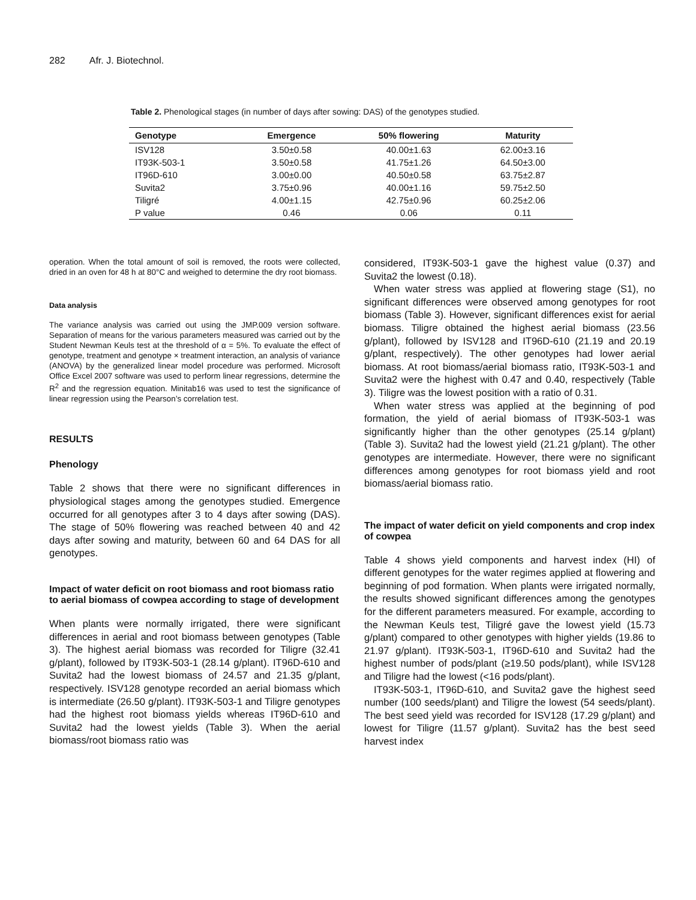282 Afr. J. Biotechnol.
Table 2. Phenological stages (in number of days after sowing: DAS) of the genotypes studied.
| Genotype | Emergence | 50% flowering | Maturity |
| --- | --- | --- | --- |
| ISV128 | 3.50±0.58 | 40.00±1.63 | 62.00±3.16 |
| IT93K-503-1 | 3.50±0.58 | 41.75±1.26 | 64.50±3.00 |
| IT96D-610 | 3.00±0.00 | 40.50±0.58 | 63.75±2.87 |
| Suvita2 | 3.75±0.96 | 40.00±1.16 | 59.75±2.50 |
| Tiligré | 4.00±1.15 | 42.75±0.96 | 60.25±2.06 |
| P value | 0.46 | 0.06 | 0.11 |
operation. When the total amount of soil is removed, the roots were collected, dried in an oven for 48 h at 80°C and weighed to determine the dry root biomass.
Data analysis
The variance analysis was carried out using the JMP.009 version software. Separation of means for the various parameters measured was carried out by the Student Newman Keuls test at the threshold of α = 5%. To evaluate the effect of genotype, treatment and genotype × treatment interaction, an analysis of variance (ANOVA) by the generalized linear model procedure was performed. Microsoft Office Excel 2007 software was used to perform linear regressions, determine the R<sup>2</sup> and the regression equation. Minitab16 was used to test the significance of linear regression using the Pearson’s correlation test.
RESULTS
Phenology
Table 2 shows that there were no significant differences in physiological stages among the genotypes studied. Emergence occurred for all genotypes after 3 to 4 days after sowing (DAS). The stage of 50% flowering was reached between 40 and 42 days after sowing and maturity, between 60 and 64 DAS for all genotypes.
Impact of water deficit on root biomass and root biomass ratio to aerial biomass of cowpea according to stage of development
When plants were normally irrigated, there were significant differences in aerial and root biomass between genotypes (Table 3). The highest aerial biomass was recorded for Tiligre (32.41 g/plant), followed by IT93K-503-1 (28.14 g/plant). IT96D-610 and Suvita2 had the lowest biomass of 24.57 and 21.35 g/plant, respectively. ISV128 genotype recorded an aerial biomass which is intermediate (26.50 g/plant). IT93K-503-1 and Tiligre genotypes had the highest root biomass yields whereas IT96D-610 and Suvita2 had the lowest yields (Table 3). When the aerial biomass/root biomass ratio was
considered, IT93K-503-1 gave the highest value (0.37) and Suvita2 the lowest (0.18).
When water stress was applied at flowering stage (S1), no significant differences were observed among genotypes for root biomass (Table 3). However, significant differences exist for aerial biomass. Tiligre obtained the highest aerial biomass (23.56 g/plant), followed by ISV128 and IT96D-610 (21.19 and 20.19 g/plant, respectively). The other genotypes had lower aerial biomass. At root biomass/aerial biomass ratio, IT93K-503-1 and Suvita2 were the highest with 0.47 and 0.40, respectively (Table 3). Tiligre was the lowest position with a ratio of 0.31.
When water stress was applied at the beginning of pod formation, the yield of aerial biomass of IT93K-503-1 was significantly higher than the other genotypes (25.14 g/plant) (Table 3). Suvita2 had the lowest yield (21.21 g/plant). The other genotypes are intermediate. However, there were no significant differences among genotypes for root biomass yield and root biomass/aerial biomass ratio.
The impact of water deficit on yield components and crop index of cowpea
Table 4 shows yield components and harvest index (HI) of different genotypes for the water regimes applied at flowering and beginning of pod formation. When plants were irrigated normally, the results showed significant differences among the genotypes for the different parameters measured. For example, according to the Newman Keuls test, Tiligré gave the lowest yield (15.73 g/plant) compared to other genotypes with higher yields (19.86 to 21.97 g/plant). IT93K-503-1, IT96D-610 and Suvita2 had the highest number of pods/plant (≥19.50 pods/plant), while ISV128 and Tiligre had the lowest (<16 pods/plant).
IT93K-503-1, IT96D-610, and Suvita2 gave the highest seed number (100 seeds/plant) and Tiligre the lowest (54 seeds/plant). The best seed yield was recorded for ISV128 (17.29 g/plant) and lowest for Tiligre (11.57 g/plant). Suvita2 has the best seed harvest index